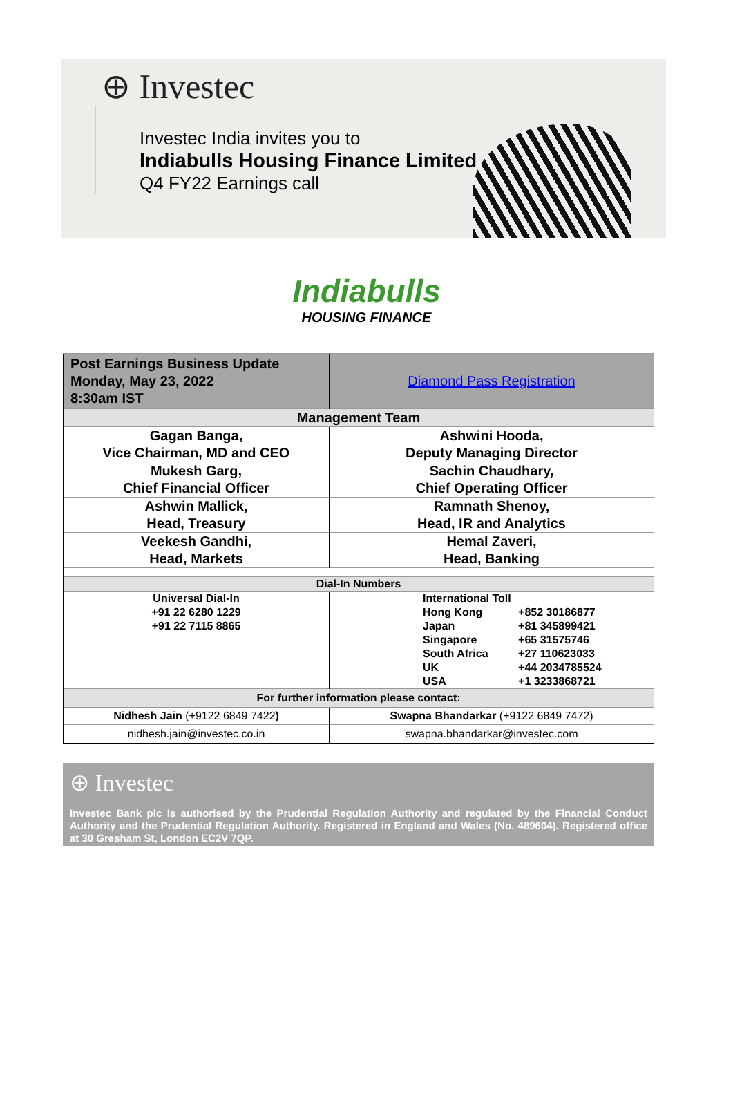⊕ Investec
Investec India invites you to
Indiabulls Housing Finance Limited
Q4 FY22 Earnings call
Indiabulls
HOUSING FINANCE
| Post Earnings Business Update Monday, May 23, 2022 8:30am IST | Diamond Pass Registration |
| Management Team | |
| Gagan Banga, Vice Chairman, MD and CEO | Ashwini Hooda, Deputy Managing Director |
| Mukesh Garg, Chief Financial Officer | Sachin Chaudhary, Chief Operating Officer |
| Ashwin Mallick, Head, Treasury | Ramnath Shenoy, Head, IR and Analytics |
| Veekesh Gandhi, Head, Markets | Hemal Zaveri, Head, Banking |
| Dial-In Numbers | |
| Universal Dial-In +91 22 6280 1229 +91 22 7115 8865 | International Toll Hong Kong +852 30186877 Japan +81 345899421 Singapore +65 31575746 South Africa +27 110623033 UK +44 2034785524 USA +1 3233868721 |
| For further information please contact: | |
| Nidhesh Jain (+9122 6849 7422 ) | Swapna Bhandarkar (+9122 6849 7472) |
| nidhesh.jain@investec.co.in | swapna.bhandarkar@investec.com |
⊕ Investec
Investec Bank plc is authorised by the Prudential Regulation Authority and regulated by the Financial Conduct Authority and the Prudential Regulation Authority. Registered in England and Wales (No. 489604). Registered office at 30 Gresham St, London EC2V 7QP.